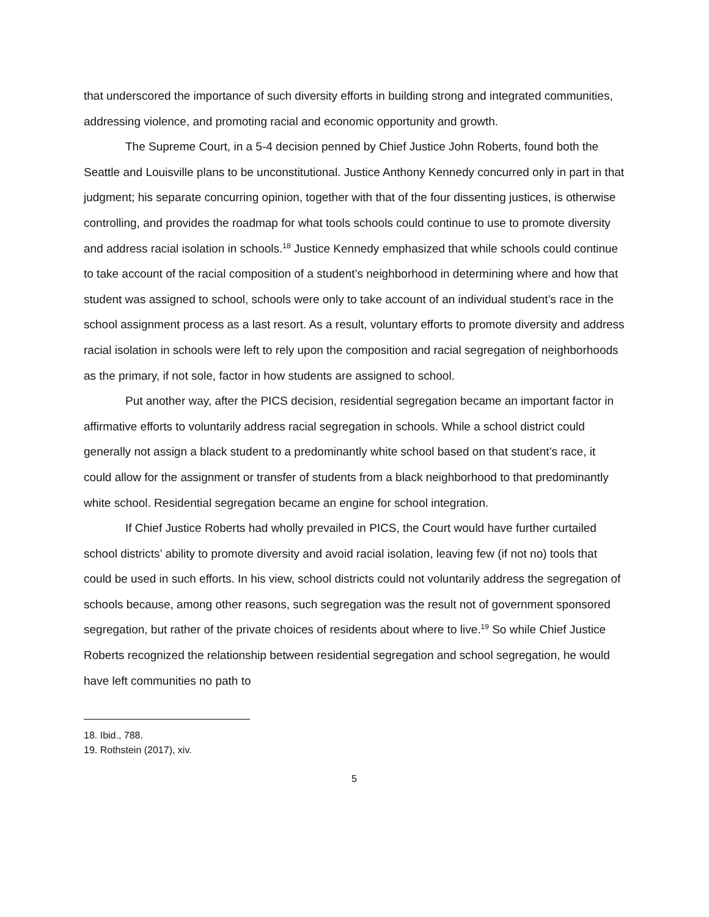that underscored the importance of such diversity efforts in building strong and integrated communities, addressing violence, and promoting racial and economic opportunity and growth.
The Supreme Court, in a 5-4 decision penned by Chief Justice John Roberts, found both the Seattle and Louisville plans to be unconstitutional. Justice Anthony Kennedy concurred only in part in that judgment; his separate concurring opinion, together with that of the four dissenting justices, is otherwise controlling, and provides the roadmap for what tools schools could continue to use to promote diversity and address racial isolation in schools.<sup>18</sup> Justice Kennedy emphasized that while schools could continue to take account of the racial composition of a student’s neighborhood in determining where and how that student was assigned to school, schools were only to take account of an individual student’s race in the school assignment process as a last resort. As a result, voluntary efforts to promote diversity and address racial isolation in schools were left to rely upon the composition and racial segregation of neighborhoods as the primary, if not sole, factor in how students are assigned to school.
Put another way, after the PICS decision, residential segregation became an important factor in affirmative efforts to voluntarily address racial segregation in schools. While a school district could generally not assign a black student to a predominantly white school based on that student’s race, it could allow for the assignment or transfer of students from a black neighborhood to that predominantly white school. Residential segregation became an engine for school integration.
If Chief Justice Roberts had wholly prevailed in PICS, the Court would have further curtailed school districts’ ability to promote diversity and avoid racial isolation, leaving few (if not no) tools that could be used in such efforts. In his view, school districts could not voluntarily address the segregation of schools because, among other reasons, such segregation was the result not of government sponsored segregation, but rather of the private choices of residents about where to live.<sup>19</sup> So while Chief Justice Roberts recognized the relationship between residential segregation and school segregation, he would have left communities no path to
18. Ibid., 788.
19. Rothstein (2017), xiv.
5